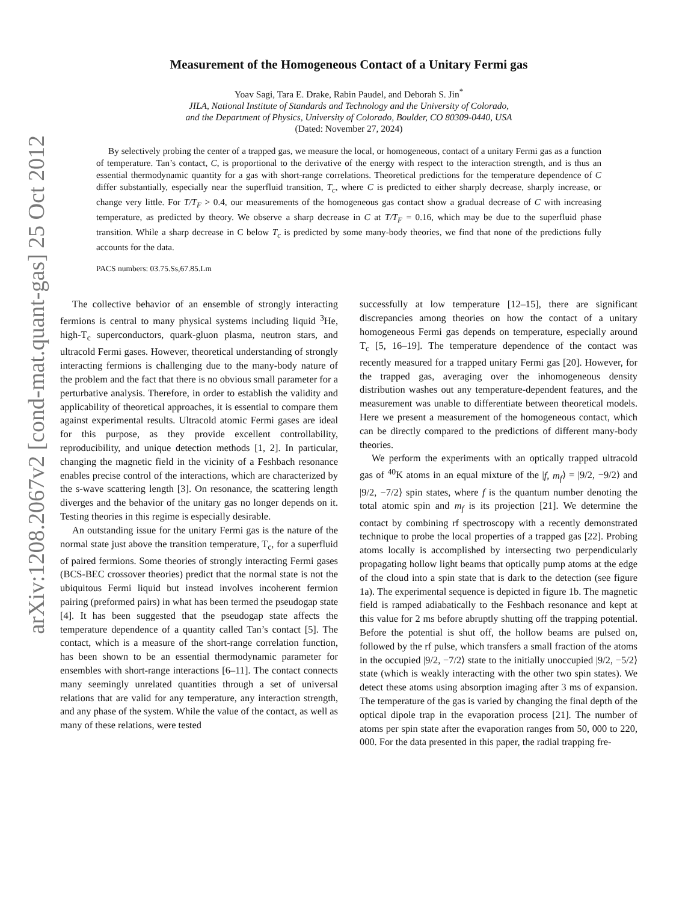arXiv:1208.2067v2 [cond-mat.quant-gas] 25 Oct 2012
Measurement of the Homogeneous Contact of a Unitary Fermi gas
Yoav Sagi, Tara E. Drake, Rabin Paudel, and Deborah S. Jin<sup>*</sup>
JILA, National Institute of Standards and Technology and the University of Colorado,
and the Department of Physics, University of Colorado, Boulder, CO 80309-0440, USA
(Dated: November 27, 2024)
By selectively probing the center of a trapped gas, we measure the local, or homogeneous, contact of a unitary Fermi gas as a function of temperature. Tan’s contact, C, is proportional to the derivative of the energy with respect to the interaction strength, and is thus an essential thermodynamic quantity for a gas with short-range correlations. Theoretical predictions for the temperature dependence of C differ substantially, especially near the superfluid transition, T<sub>c</sub>, where C is predicted to either sharply decrease, sharply increase, or change very little. For T/T<sub>F</sub> > 0.4, our measurements of the homogeneous gas contact show a gradual decrease of C with increasing temperature, as predicted by theory. We observe a sharp decrease in C at T/T<sub>F</sub> = 0.16, which may be due to the superfluid phase transition. While a sharp decrease in C below T<sub>c</sub> is predicted by some many-body theories, we find that none of the predictions fully accounts for the data.
PACS numbers: 03.75.Ss,67.85.Lm
The collective behavior of an ensemble of strongly interacting fermions is central to many physical systems including liquid <sup>3</sup>He, high-T<sub>c</sub> superconductors, quark-gluon plasma, neutron stars, and ultracold Fermi gases. However, theoretical understanding of strongly interacting fermions is challenging due to the many-body nature of the problem and the fact that there is no obvious small parameter for a perturbative analysis. Therefore, in order to establish the validity and applicability of theoretical approaches, it is essential to compare them against experimental results. Ultracold atomic Fermi gases are ideal for this purpose, as they provide excellent controllability, reproducibility, and unique detection methods [1, 2]. In particular, changing the magnetic field in the vicinity of a Feshbach resonance enables precise control of the interactions, which are characterized by the s-wave scattering length [3]. On resonance, the scattering length diverges and the behavior of the unitary gas no longer depends on it. Testing theories in this regime is especially desirable.
An outstanding issue for the unitary Fermi gas is the nature of the normal state just above the transition temperature, T<sub>c</sub>, for a superfluid of paired fermions. Some theories of strongly interacting Fermi gases (BCS-BEC crossover theories) predict that the normal state is not the ubiquitous Fermi liquid but instead involves incoherent fermion pairing (preformed pairs) in what has been termed the pseudogap state [4]. It has been suggested that the pseudogap state affects the temperature dependence of a quantity called Tan’s contact [5]. The contact, which is a measure of the short-range correlation function, has been shown to be an essential thermodynamic parameter for ensembles with short-range interactions [6–11]. The contact connects many seemingly unrelated quantities through a set of universal relations that are valid for any temperature, any interaction strength, and any phase of the system. While the value of the contact, as well as many of these relations, were tested
successfully at low temperature [12–15], there are significant discrepancies among theories on how the contact of a unitary homogeneous Fermi gas depends on temperature, especially around T<sub>c</sub> [5, 16–19]. The temperature dependence of the contact was recently measured for a trapped unitary Fermi gas [20]. However, for the trapped gas, averaging over the inhomogeneous density distribution washes out any temperature-dependent features, and the measurement was unable to differentiate between theoretical models. Here we present a measurement of the homogeneous contact, which can be directly compared to the predictions of different many-body theories.
We perform the experiments with an optically trapped ultracold gas of <sup>40</sup>K atoms in an equal mixture of the |f, m<sub>f</sub>⟩ = |9/2, −9/2⟩ and |9/2, −7/2⟩ spin states, where f is the quantum number denoting the total atomic spin and m<sub>f</sub> is its projection [21]. We determine the contact by combining rf spectroscopy with a recently demonstrated technique to probe the local properties of a trapped gas [22]. Probing atoms locally is accomplished by intersecting two perpendicularly propagating hollow light beams that optically pump atoms at the edge of the cloud into a spin state that is dark to the detection (see figure 1a). The experimental sequence is depicted in figure 1b. The magnetic field is ramped adiabatically to the Feshbach resonance and kept at this value for 2 ms before abruptly shutting off the trapping potential. Before the potential is shut off, the hollow beams are pulsed on, followed by the rf pulse, which transfers a small fraction of the atoms in the occupied |9/2, −7/2⟩ state to the initially unoccupied |9/2, −5/2⟩ state (which is weakly interacting with the other two spin states). We detect these atoms using absorption imaging after 3 ms of expansion. The temperature of the gas is varied by changing the final depth of the optical dipole trap in the evaporation process [21]. The number of atoms per spin state after the evaporation ranges from 50, 000 to 220, 000. For the data presented in this paper, the radial trapping fre-